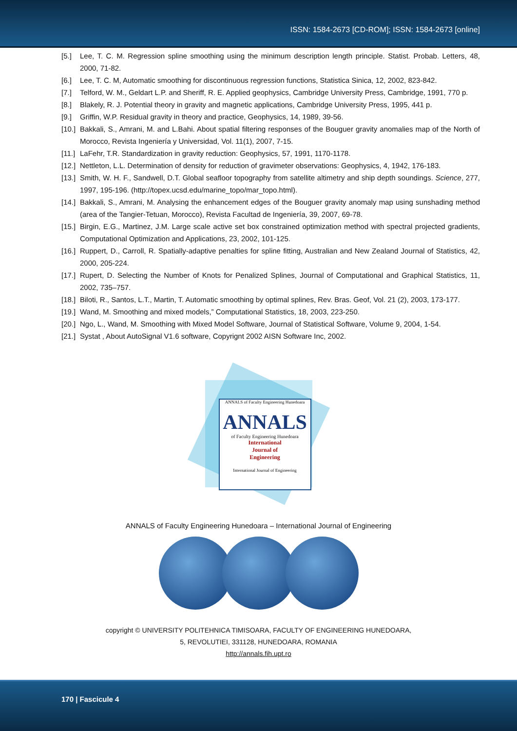ISSN: 1584-2673 [CD-ROM]; ISSN: 1584-2673 [online]
[5.] Lee, T. C. M. Regression spline smoothing using the minimum description length principle. Statist. Probab. Letters, 48, 2000, 71-82.
[6.] Lee, T. C. M, Automatic smoothing for discontinuous regression functions, Statistica Sinica, 12, 2002, 823-842.
[7.] Telford, W. M., Geldart L.P. and Sheriff, R. E. Applied geophysics, Cambridge University Press, Cambridge, 1991, 770 p.
[8.] Blakely, R. J. Potential theory in gravity and magnetic applications, Cambridge University Press, 1995, 441 p.
[9.] Griffin, W.P. Residual gravity in theory and practice, Geophysics, 14, 1989, 39-56.
[10.] Bakkali, S., Amrani, M. and L.Bahi. About spatial filtering responses of the Bouguer gravity anomalies map of the North of Morocco, Revista Ingeniería y Universidad, Vol. 11(1), 2007, 7-15.
[11.] LaFehr, T.R. Standardization in gravity reduction: Geophysics, 57, 1991, 1170-1178.
[12.] Nettleton, L.L. Determination of density for reduction of gravimeter observations: Geophysics, 4, 1942, 176-183.
[13.] Smith, W. H. F., Sandwell, D.T. Global seafloor topography from satellite altimetry and ship depth soundings. Science, 277, 1997, 195-196. (http://topex.ucsd.edu/marine_topo/mar_topo.html).
[14.] Bakkali, S., Amrani, M. Analysing the enhancement edges of the Bouguer gravity anomaly map using sunshading method (area of the Tangier-Tetuan, Morocco), Revista Facultad de Ingeniería, 39, 2007, 69-78.
[15.] Birgin, E.G., Martinez, J.M. Large scale active set box constrained optimization method with spectral projected gradients, Computational Optimization and Applications, 23, 2002, 101-125.
[16.] Ruppert, D., Carroll, R. Spatially-adaptive penalties for spline fitting, Australian and New Zealand Journal of Statistics, 42, 2000, 205-224.
[17.] Rupert, D. Selecting the Number of Knots for Penalized Splines, Journal of Computational and Graphical Statistics, 11, 2002, 735–757.
[18.] Biloti, R., Santos, L.T., Martin, T. Automatic smoothing by optimal splines, Rev. Bras. Geof, Vol. 21 (2), 2003, 173-177.
[19.] Wand, M. Smoothing and mixed models,” Computational Statistics, 18, 2003, 223-250.
[20.] Ngo, L., Wand, M. Smoothing with Mixed Model Software, Journal of Statistical Software, Volume 9, 2004, 1-54.
[21.] Systat , About AutoSignal V1.6 software, Copyrignt 2002 AISN Software Inc, 2002.
ANNALS of Faculty Engineering Hunedoara
ANNALS
of Faculty Engineering Hunedoara
International
Journal of
Engineering
International Journal of Engineering
ANNALS of Faculty Engineering Hunedoara – International Journal of Engineering
copyright © UNIVERSITY POLITEHNICA TIMISOARA, FACULTY OF ENGINEERING HUNEDOARA,
5, REVOLUTIEI, 331128, HUNEDOARA, ROMANIA
http://annals.fih.upt.ro
170 | Fascicule 4